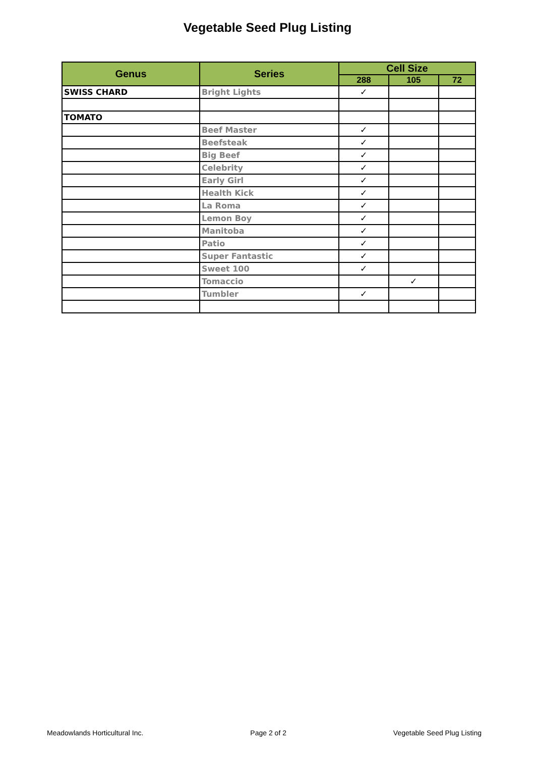Vegetable Seed Plug Listing
| Genus | Series | Cell Size | | |
| --- | --- | --- | --- | --- |
| | | 288 | 105 | 72 |
| SWISS CHARD | Bright Lights | ✓ | | |
| TOMATO | | | | |
| | Beef Master | ✓ | | |
| | Beefsteak | ✓ | | |
| | Big Beef | ✓ | | |
| | Celebrity | ✓ | | |
| | Early Girl | ✓ | | |
| | Health Kick | ✓ | | |
| | La Roma | ✓ | | |
| | Lemon Boy | ✓ | | |
| | Manitoba | ✓ | | |
| | Patio | ✓ | | |
| | Super Fantastic | ✓ | | |
| | Sweet 100 | ✓ | | |
| | Tomaccio | | ✓ | |
| | Tumbler | ✓ | | |
Meadowlands Horticultural Inc. Page 2 of 2 Vegetable Seed Plug Listing